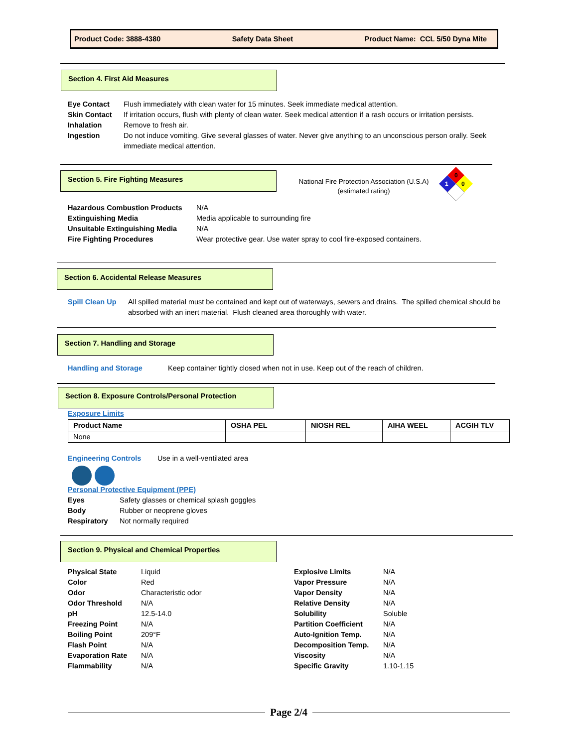Product Code: 3888-4380 Safety Data Sheet Product Name: CCL 5/50 Dyna Mite
Section 4. First Aid Measures
Eye Contact Flush immediately with clean water for 15 minutes. Seek immediate medical attention.
Skin Contact If irritation occurs, flush with plenty of clean water. Seek medical attention if a rash occurs or irritation persists.
Inhalation Remove to fresh air.
Ingestion Do not induce vomiting. Give several glasses of water. Never give anything to an unconscious person orally. Seek immediate medical attention.
Section 5. Fire Fighting Measures
National Fire Protection Association (U.S.A)
(estimated rating)
0
0
1
Hazardous Combustion Products N/A
Extinguishing Media Media applicable to surrounding fire
Unsuitable Extinguishing Media N/A
Fire Fighting Procedures Wear protective gear. Use water spray to cool fire-exposed containers.
Section 6. Accidental Release Measures
Spill Clean Up All spilled material must be contained and kept out of waterways, sewers and drains. The spilled chemical should be absorbed with an inert material. Flush cleaned area thoroughly with water.
Section 7. Handling and Storage
Handling and Storage Keep container tightly closed when not in use. Keep out of the reach of children.
Section 8. Exposure Controls/Personal Protection
Exposure Limits
| Product Name | OSHA PEL | NIOSH REL | AIHA WEEL | ACGIH TLV |
| --- | --- | --- | --- | --- |
| None | | | | |
Engineering Controls Use in a well-ventilated area
Personal Protective Equipment (PPE)
Eyes Safety glasses or chemical splash goggles
Body Rubber or neoprene gloves
Respiratory Not normally required
Section 9. Physical and Chemical Properties
Physical State Liquid
Color Red
Odor Characteristic odor
Odor Threshold N/A
pH 12.5-14.0
Freezing Point N/A
Boiling Point 209°F
Flash Point N/A
Evaporation Rate N/A
Flammability N/A
Explosive Limits N/A
Vapor Pressure N/A
Vapor Density N/A
Relative Density N/A
Solubility Soluble
Partition Coefficient N/A
Auto-Ignition Temp. N/A
Decomposition Temp. N/A
Viscosity N/A
Specific Gravity 1.10-1.15
Page 2/4